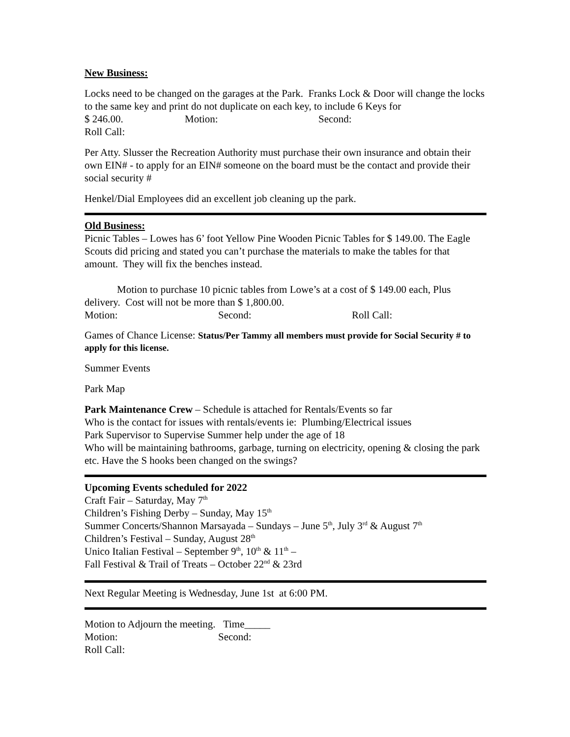New Business:
Locks need to be changed on the garages at the Park. Franks Lock & Door will change the locks to the same key and print do not duplicate on each key, to include 6 Keys for
$ 246.00. Motion: Second:
Roll Call:
Per Atty. Slusser the Recreation Authority must purchase their own insurance and obtain their own EIN# - to apply for an EIN# someone on the board must be the contact and provide their social security #
Henkel/Dial Employees did an excellent job cleaning up the park.
Old Business:
Picnic Tables – Lowes has 6’ foot Yellow Pine Wooden Picnic Tables for $ 149.00. The Eagle Scouts did pricing and stated you can’t purchase the materials to make the tables for that amount. They will fix the benches instead.
Motion to purchase 10 picnic tables from Lowe’s at a cost of $ 149.00 each, Plus delivery. Cost will not be more than $ 1,800.00.
Motion: Second: Roll Call:
Games of Chance License: Status/Per Tammy all members must provide for Social Security # to apply for this license.
Summer Events
Park Map
Park Maintenance Crew – Schedule is attached for Rentals/Events so far
Who is the contact for issues with rentals/events ie: Plumbing/Electrical issues
Park Supervisor to Supervise Summer help under the age of 18
Who will be maintaining bathrooms, garbage, turning on electricity, opening & closing the park etc. Have the S hooks been changed on the swings?
Upcoming Events scheduled for 2022
Craft Fair – Saturday, May 7<sup>th</sup>
Children’s Fishing Derby – Sunday, May 15<sup>th</sup>
Summer Concerts/Shannon Marsayada – Sundays – June 5<sup>th</sup>, July 3<sup>rd</sup> & August 7<sup>th</sup>
Children’s Festival – Sunday, August 28<sup>th</sup>
Unico Italian Festival – September 9<sup>th</sup>, 10<sup>th</sup> & 11<sup>th</sup> –
Fall Festival & Trail of Treats – October 22<sup>nd</sup> & 23rd
Next Regular Meeting is Wednesday, June 1st at 6:00 PM.
Motion to Adjourn the meeting. Time_____
Motion: Second:
Roll Call: